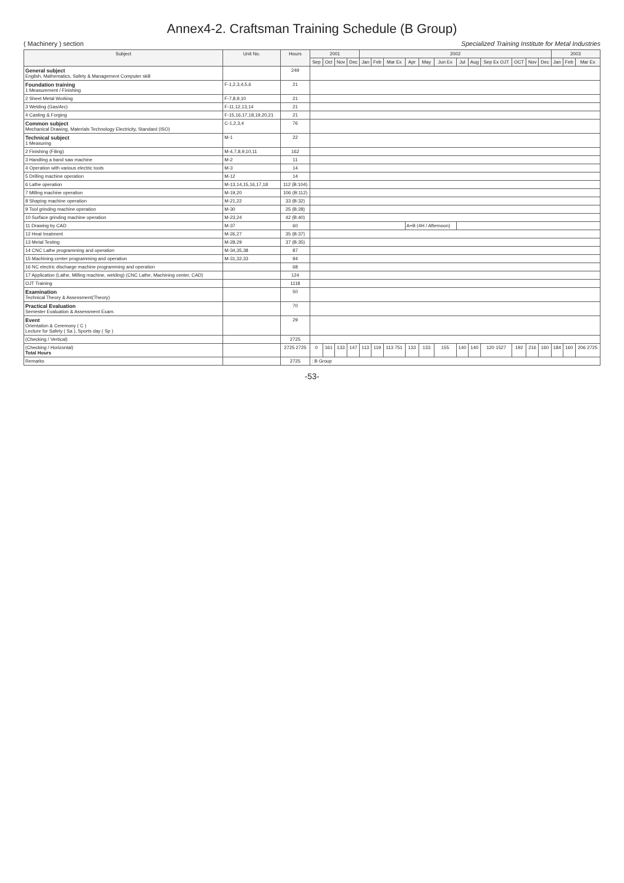Annex4-2. Craftsman Training Schedule (B Group)
( Machinery ) section Specialized Training Institute for Metal Industries
| Subject | Unit No. | Hours | 2001 | | | | 2002 | | | | | | | | | | | | 2003 | | |
| --- | --- | --- | --- | --- | --- | --- | --- | --- | --- | --- | --- | --- | --- | --- | --- | --- | --- | --- | --- | --- | --- |
| | | | Sep | Oct | Nov | Dec | Jan | Feb | Mar Ex | Apr | May | Jun Ex | Jul | Aug | Sep Ex OJT | OCT | Nov | Dec | Jan | Feb | Mar Ex |
| General subject English, Mathematics, Safety & Management Computer skill | | 249 | | | | | | | | | | | | | | | | | | | |
| Foundation training 1 Measurement / Finishing | F-1,2,3,4,5,6 | 21 | | | | | | | | | | | | | | | | | | | |
| 2 Sheet Metal Working | F-7,8,9,10 | 21 | | | | | | | | | | | | | | | | | | | |
| 3 Welding (Gas/Arc) | F-11,12,13,14 | 21 | | | | | | | | | | | | | | | | | | | |
| 4 Casting & Forging | F-15,16,17,18,19,20,21 | 21 | | | | | | | | | | | | | | | | | | | |
| Common subject Mechanical Drawing, Materials Technology Electricity, Standard (ISO) | C-1,2,3,4 | 76 | | | | | | | | | | | | | | | | | | | |
| Technical subject 1 Measuring | M-1 | 22 | | | | | | | | | | | | | | | | | | | |
| 2 Finishing (Filing) | M-4,7,8,9,10,11 | 162 | | | | | | | | | | | | | | | | | | | |
| 3 Handling a band saw machine | M-2 | 11 | | | | | | | | | | | | | | | | | | | |
| 4 Operation with various electric tools | M-3 | 14 | | | | | | | | | | | | | | | | | | | |
| 5 Drilling machine operation | M-12 | 14 | | | | | | | | | | | | | | | | | | | |
| 6 Lathe operation | M-13,14,15,16,17,18 | 112 (B:104) | | | | | | | | | | | | | | | | | | | |
| 7 Milling machine operation | M-19,20 | 106 (B:112) | | | | | | | | | | | | | | | | | | | |
| 8 Shaping machine operation | M-21,22 | 33 (B:32) | | | | | | | | | | | | | | | | | | | |
| 9 Tool grinding machine operation | M-30 | 25 (B:28) | | | | | | | | | | | | | | | | | | | |
| 10 Surface grinding machine operation | M-23,24 | 42 (B:40) | | | | | | | | | | | | | | | | | | | |
| 11 Drawing by CAD | M-37 | 60 | | | | | | | | A+B (4H / Afternoon) | | | | | | | | | | | |
| 12 Heat treatment | M-26,27 | 35 (B:37) | | | | | | | | | | | | | | | | | | | |
| 13 Metal Testing | M-28,29 | 37 (B:35) | | | | | | | | | | | | | | | | | | | |
| 14 CNC Lathe programming and operation | M-34,35,38 | 87 | | | | | | | | | | | | | | | | | | | |
| 15 Machining center programming and operation | M-31,32,33 | 94 | | | | | | | | | | | | | | | | | | | |
| 16 NC electric discharge machine programming and operation | | 68 | | | | | | | | | | | | | | | | | | | |
| 17 Application (Lathe, Milling machine, welding) (CNC Lathe, Machining center, CAD) | | 124 | | | | | | | | | | | | | | | | | | | |
| OJT Training | | 1118 | | | | | | | | | | | | | | | | | | | |
| Examination Technical Theory & Assessment(Theory) | | 50 | | | | | | | | | | | | | | | | | | | |
| Practical Evaluation Semester Evaluation & Assessment Exam. | | 70 | | | | | | | | | | | | | | | | | | | |
| Event Orientation & Ceremony ( C ) Lecture for Safety ( Sa ), Sports day ( Sp ) | | 29 | | | | | | | | | | | | | | | | | | | |
| (Checking / Vertical) | | 2725 | | | | | | | | | | | | | | | | | | | |
| (Checking / Horizontal) Total Hours | | 2725 2725 | 0 | 161 | 133 | 147 | 113 | 119 | 113 751 | 133 | 133 | 155 | 140 | 140 | 120 1527 | 192 | 216 | 160 | 184 | 160 | 206 2725 |
| Remarks | | 2725 | : B Group | | | | | | | | | | | | | | | | | | |
-53-